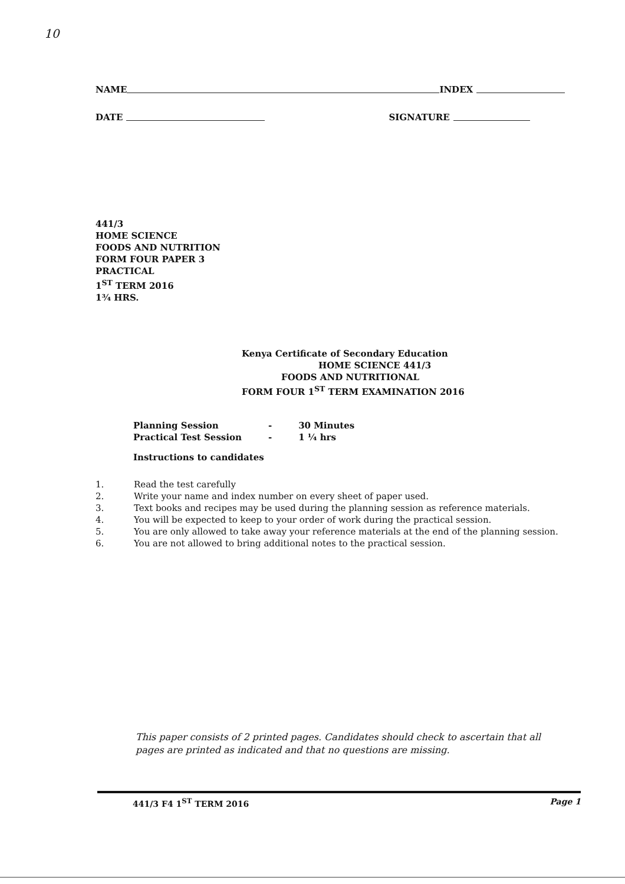10
NAME INDEX
DATE SIGNATURE
441/3
HOME SCIENCE
FOODS AND NUTRITION
FORM FOUR PAPER 3
PRACTICAL
1<sup>ST</sup> TERM 2016
1¾ HRS.
Kenya Certificate of Secondary Education
HOME SCIENCE 441/3
FOODS AND NUTRITIONAL
FORM FOUR 1<sup>ST</sup> TERM EXAMINATION 2016
| Planning Session | - | 30 Minutes |
| Practical Test Session | - | 1 ¼ hrs |
Instructions to candidates
1. Read the test carefully
2. Write your name and index number on every sheet of paper used.
3. Text books and recipes may be used during the planning session as reference materials.
4. You will be expected to keep to your order of work during the practical session.
5. You are only allowed to take away your reference materials at the end of the planning session.
6. You are not allowed to bring additional notes to the practical session.
This paper consists of 2 printed pages. Candidates should check to ascertain that all pages are printed as indicated and that no questions are missing.
441/3 F4 1<sup>ST</sup> TERM 2016 Page 1